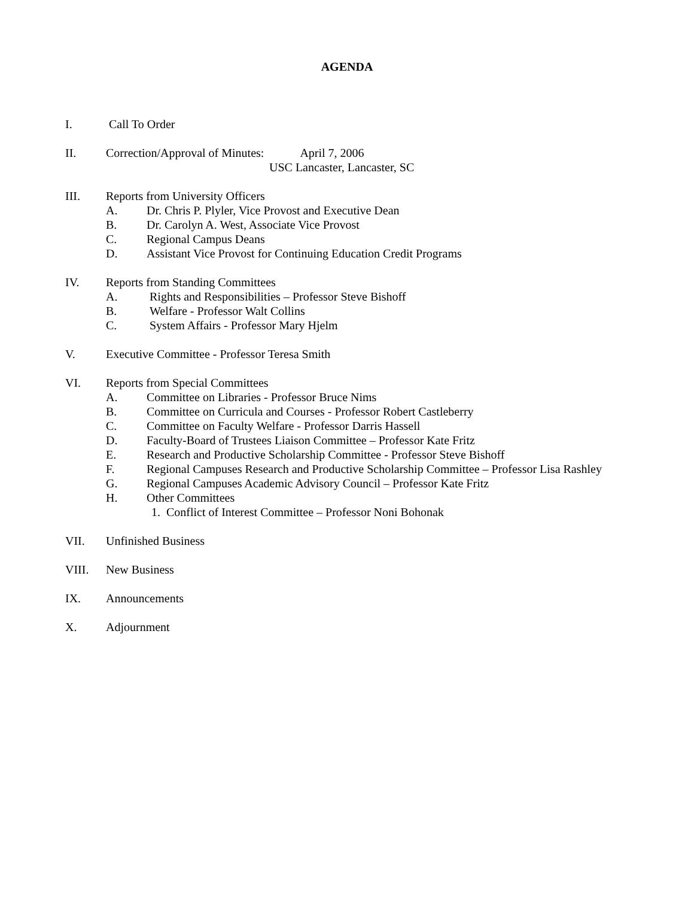AGENDA
I. Call To Order
II. Correction/Approval of Minutes: April 7, 2006
USC Lancaster, Lancaster, SC
III. Reports from University Officers
A. Dr. Chris P. Plyler, Vice Provost and Executive Dean
B. Dr. Carolyn A. West, Associate Vice Provost
C. Regional Campus Deans
D. Assistant Vice Provost for Continuing Education Credit Programs
IV. Reports from Standing Committees
A. Rights and Responsibilities – Professor Steve Bishoff
B. Welfare - Professor Walt Collins
C. System Affairs - Professor Mary Hjelm
V. Executive Committee - Professor Teresa Smith
VI. Reports from Special Committees
A. Committee on Libraries - Professor Bruce Nims
B. Committee on Curricula and Courses - Professor Robert Castleberry
C. Committee on Faculty Welfare - Professor Darris Hassell
D. Faculty-Board of Trustees Liaison Committee – Professor Kate Fritz
E. Research and Productive Scholarship Committee - Professor Steve Bishoff
F. Regional Campuses Research and Productive Scholarship Committee – Professor Lisa Rashley
G. Regional Campuses Academic Advisory Council – Professor Kate Fritz
H. Other Committees
1. Conflict of Interest Committee – Professor Noni Bohonak
VII. Unfinished Business
VIII. New Business
IX. Announcements
X. Adjournment